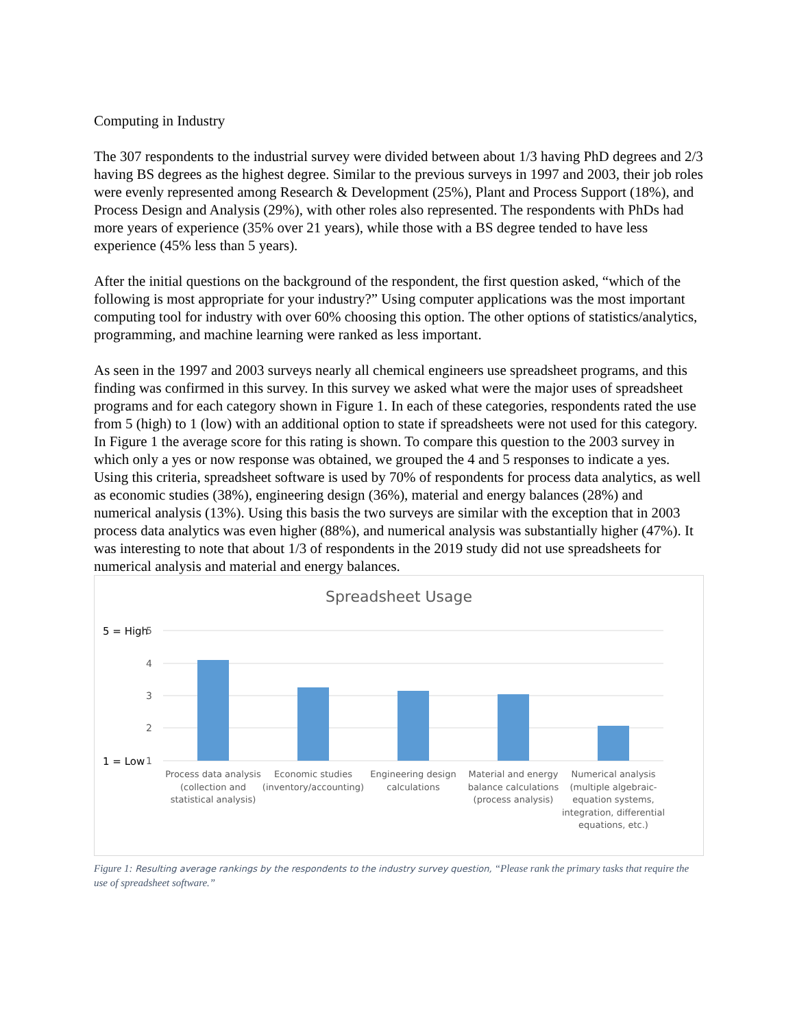Computing in Industry
The 307 respondents to the industrial survey were divided between about 1/3 having PhD degrees and 2/3 having BS degrees as the highest degree. Similar to the previous surveys in 1997 and 2003, their job roles were evenly represented among Research & Development (25%), Plant and Process Support (18%), and Process Design and Analysis (29%), with other roles also represented. The respondents with PhDs had more years of experience (35% over 21 years), while those with a BS degree tended to have less experience (45% less than 5 years).
After the initial questions on the background of the respondent, the first question asked, “which of the following is most appropriate for your industry?” Using computer applications was the most important computing tool for industry with over 60% choosing this option. The other options of statistics/analytics, programming, and machine learning were ranked as less important.
As seen in the 1997 and 2003 surveys nearly all chemical engineers use spreadsheet programs, and this finding was confirmed in this survey. In this survey we asked what were the major uses of spreadsheet programs and for each category shown in Figure 1. In each of these categories, respondents rated the use from 5 (high) to 1 (low) with an additional option to state if spreadsheets were not used for this category. In Figure 1 the average score for this rating is shown. To compare this question to the 2003 survey in which only a yes or now response was obtained, we grouped the 4 and 5 responses to indicate a yes. Using this criteria, spreadsheet software is used by 70% of respondents for process data analytics, as well as economic studies (38%), engineering design (36%), material and energy balances (28%) and numerical analysis (13%). Using this basis the two surveys are similar with the exception that in 2003 process data analytics was even higher (88%), and numerical analysis was substantially higher (47%). It was interesting to note that about 1/3 of respondents in the 2019 study did not use spreadsheets for numerical analysis and material and energy balances.
Spreadsheet Usage
5
4
3
2
1
5 = High
1 = Low
Process data analysis
(collection and
statistical analysis)
Economic studies
(inventory/accounting)
Engineering design
calculations
Material and energy
balance calculations
(process analysis)
Numerical analysis
(multiple algebraic-
equation systems,
integration, differential
equations, etc.)
Figure 1: Resulting average rankings by the respondents to the industry survey question, “Please rank the primary tasks that require the use of spreadsheet software.”